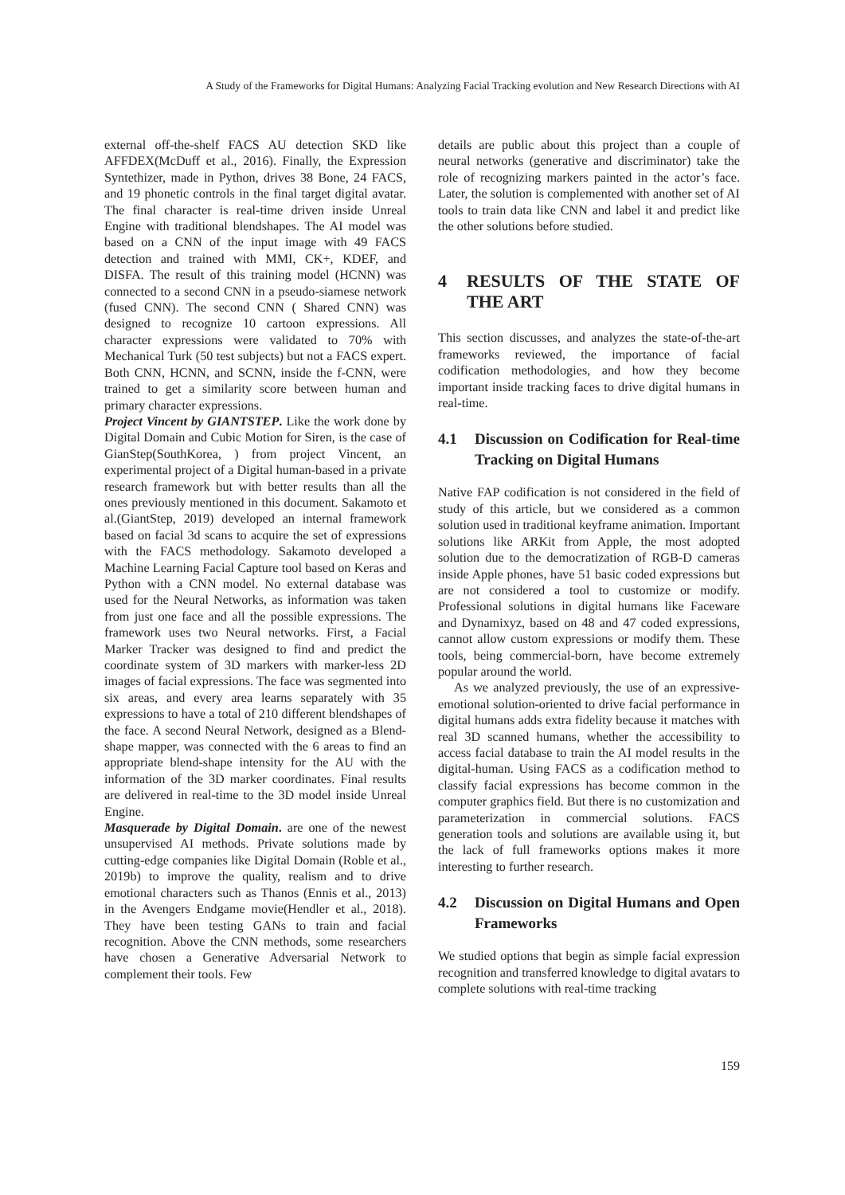A Study of the Frameworks for Digital Humans: Analyzing Facial Tracking evolution and New Research Directions with AI
external off-the-shelf FACS AU detection SKD like AFFDEX(McDuff et al., 2016). Finally, the Expression Syntethizer, made in Python, drives 38 Bone, 24 FACS, and 19 phonetic controls in the final target digital avatar. The final character is real-time driven inside Unreal Engine with traditional blendshapes. The AI model was based on a CNN of the input image with 49 FACS detection and trained with MMI, CK+, KDEF, and DISFA. The result of this training model (HCNN) was connected to a second CNN in a pseudo-siamese network (fused CNN). The second CNN ( Shared CNN) was designed to recognize 10 cartoon expressions. All character expressions were validated to 70% with Mechanical Turk (50 test subjects) but not a FACS expert. Both CNN, HCNN, and SCNN, inside the f-CNN, were trained to get a similarity score between human and primary character expressions.
Project Vincent by GIANTSTEP. Like the work done by Digital Domain and Cubic Motion for Siren, is the case of GianStep(SouthKorea, ) from project Vincent, an experimental project of a Digital human-based in a private research framework but with better results than all the ones previously mentioned in this document. Sakamoto et al.(GiantStep, 2019) developed an internal framework based on facial 3d scans to acquire the set of expressions with the FACS methodology. Sakamoto developed a Machine Learning Facial Capture tool based on Keras and Python with a CNN model. No external database was used for the Neural Networks, as information was taken from just one face and all the possible expressions. The framework uses two Neural networks. First, a Facial Marker Tracker was designed to find and predict the coordinate system of 3D markers with marker-less 2D images of facial expressions. The face was segmented into six areas, and every area learns separately with 35 expressions to have a total of 210 different blendshapes of the face. A second Neural Network, designed as a Blend-shape mapper, was connected with the 6 areas to find an appropriate blend-shape intensity for the AU with the information of the 3D marker coordinates. Final results are delivered in real-time to the 3D model inside Unreal Engine.
Masquerade by Digital Domain. are one of the newest unsupervised AI methods. Private solutions made by cutting-edge companies like Digital Domain (Roble et al., 2019b) to improve the quality, realism and to drive emotional characters such as Thanos (Ennis et al., 2013) in the Avengers Endgame movie(Hendler et al., 2018). They have been testing GANs to train and facial recognition. Above the CNN methods, some researchers have chosen a Generative Adversarial Network to complement their tools. Few
details are public about this project than a couple of neural networks (generative and discriminator) take the role of recognizing markers painted in the actor’s face. Later, the solution is complemented with another set of AI tools to train data like CNN and label it and predict like the other solutions before studied.
4 RESULTS OF THE STATE OF THE ART
This section discusses, and analyzes the state-of-the-art frameworks reviewed, the importance of facial codification methodologies, and how they become important inside tracking faces to drive digital humans in real-time.
4.1 Discussion on Codification for Real-time Tracking on Digital Humans
Native FAP codification is not considered in the field of study of this article, but we considered as a common solution used in traditional keyframe animation. Important solutions like ARKit from Apple, the most adopted solution due to the democratization of RGB-D cameras inside Apple phones, have 51 basic coded expressions but are not considered a tool to customize or modify. Professional solutions in digital humans like Faceware and Dynamixyz, based on 48 and 47 coded expressions, cannot allow custom expressions or modify them. These tools, being commercial-born, have become extremely popular around the world.
As we analyzed previously, the use of an expressive-emotional solution-oriented to drive facial performance in digital humans adds extra fidelity because it matches with real 3D scanned humans, whether the accessibility to access facial database to train the AI model results in the digital-human. Using FACS as a codification method to classify facial expressions has become common in the computer graphics field. But there is no customization and parameterization in commercial solutions. FACS generation tools and solutions are available using it, but the lack of full frameworks options makes it more interesting to further research.
4.2 Discussion on Digital Humans and Open Frameworks
We studied options that begin as simple facial expression recognition and transferred knowledge to digital avatars to complete solutions with real-time tracking
159